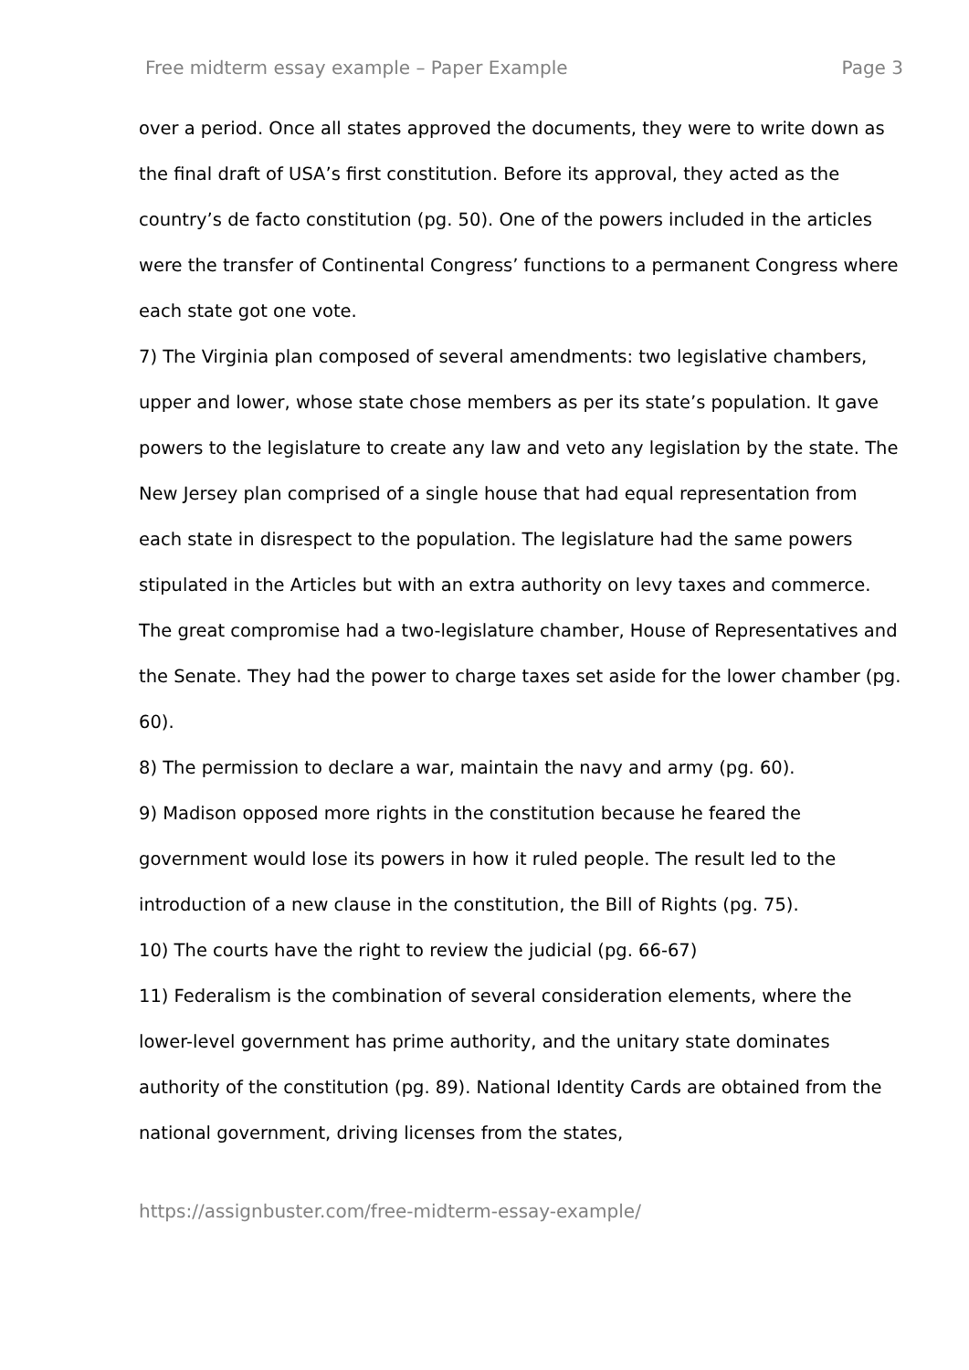Free midterm essay example – Paper Example Page 3
over a period. Once all states approved the documents, they were to write down as the final draft of USA’s first constitution. Before its approval, they acted as the country’s de facto constitution (pg. 50). One of the powers included in the articles were the transfer of Continental Congress’ functions to a permanent Congress where each state got one vote.
7) The Virginia plan composed of several amendments: two legislative chambers, upper and lower, whose state chose members as per its state’s population. It gave powers to the legislature to create any law and veto any legislation by the state. The New Jersey plan comprised of a single house that had equal representation from each state in disrespect to the population. The legislature had the same powers stipulated in the Articles but with an extra authority on levy taxes and commerce. The great compromise had a two-legislature chamber, House of Representatives and the Senate. They had the power to charge taxes set aside for the lower chamber (pg. 60).
8) The permission to declare a war, maintain the navy and army (pg. 60).
9) Madison opposed more rights in the constitution because he feared the government would lose its powers in how it ruled people. The result led to the introduction of a new clause in the constitution, the Bill of Rights (pg. 75).
10) The courts have the right to review the judicial (pg. 66-67)
11) Federalism is the combination of several consideration elements, where the lower-level government has prime authority, and the unitary state dominates authority of the constitution (pg. 89). National Identity Cards are obtained from the national government, driving licenses from the states,
https://assignbuster.com/free-midterm-essay-example/